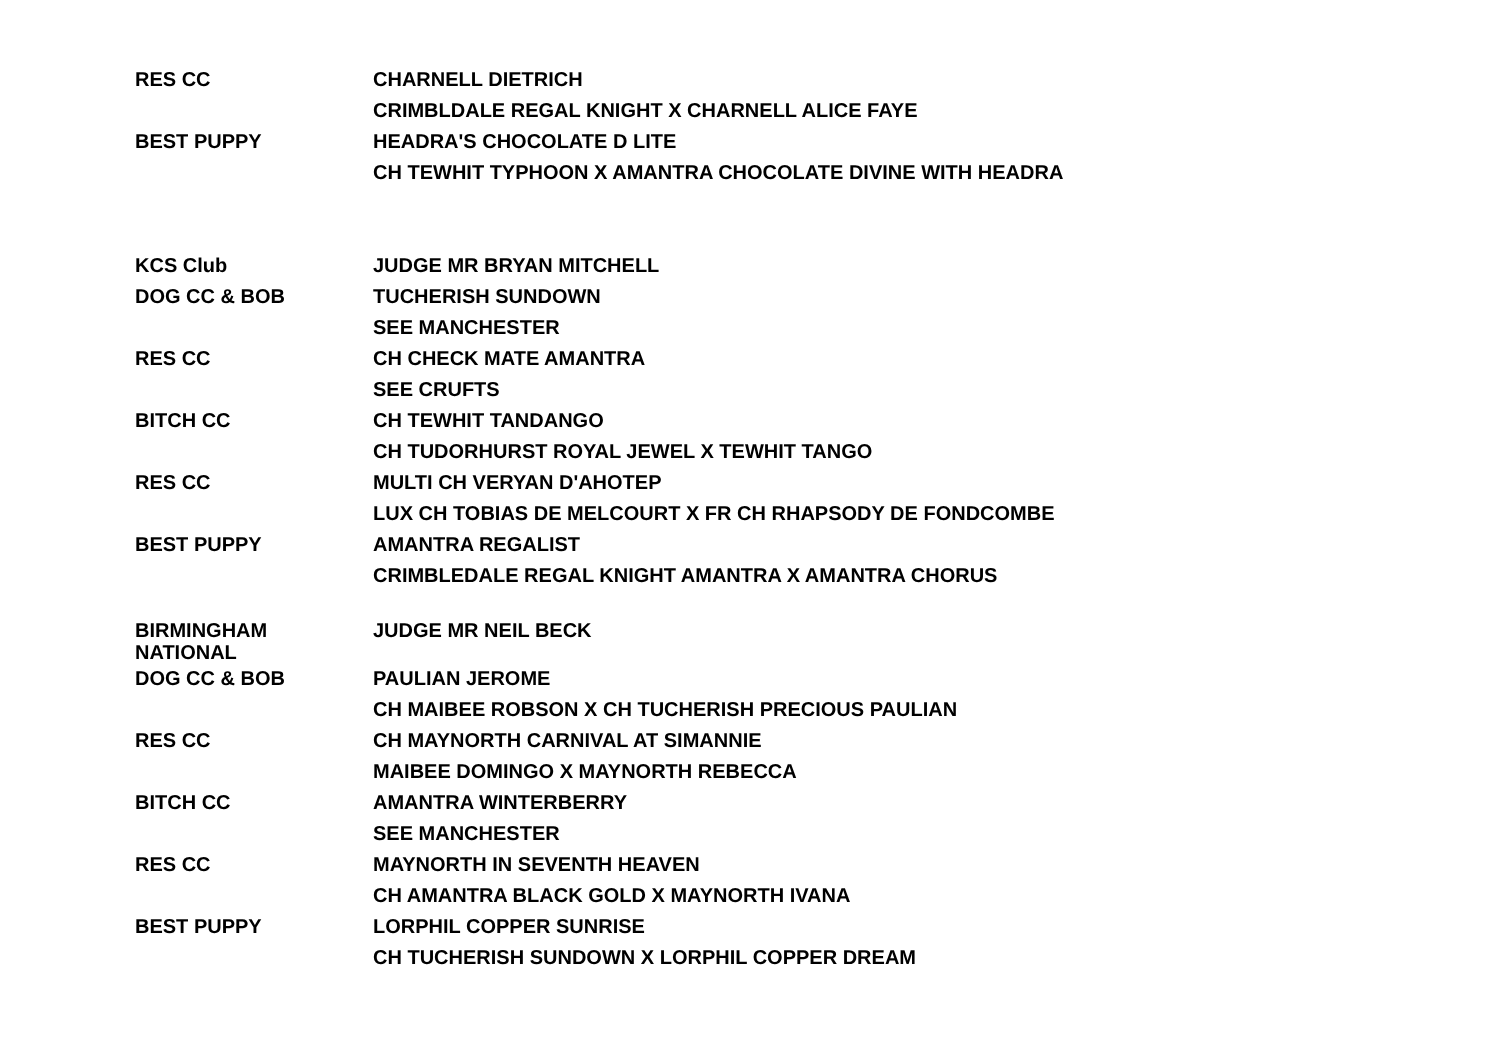| RES CC | CHARNELL DIETRICH |
| | CRIMBLDALE REGAL KNIGHT X CHARNELL ALICE FAYE |
| BEST PUPPY | HEADRA'S CHOCOLATE D LITE |
| | CH TEWHIT TYPHOON X AMANTRA CHOCOLATE DIVINE WITH HEADRA |
| KCS Club | JUDGE MR BRYAN MITCHELL |
| DOG CC & BOB | TUCHERISH SUNDOWN |
| | SEE MANCHESTER |
| RES CC | CH CHECK MATE AMANTRA |
| | SEE CRUFTS |
| BITCH CC | CH TEWHIT TANDANGO |
| | CH TUDORHURST ROYAL JEWEL X TEWHIT TANGO |
| RES CC | MULTI CH VERYAN D'AHOTEP |
| | LUX CH TOBIAS DE MELCOURT X FR CH RHAPSODY DE FONDCOMBE |
| BEST PUPPY | AMANTRA REGALIST |
| | CRIMBLEDALE REGAL KNIGHT AMANTRA X AMANTRA CHORUS |
| BIRMINGHAM NATIONAL | JUDGE MR NEIL BECK |
| DOG CC & BOB | PAULIAN JEROME |
| | CH MAIBEE ROBSON X CH TUCHERISH PRECIOUS PAULIAN |
| RES CC | CH MAYNORTH CARNIVAL AT SIMANNIE |
| | MAIBEE DOMINGO X MAYNORTH REBECCA |
| BITCH CC | AMANTRA WINTERBERRY |
| | SEE MANCHESTER |
| RES CC | MAYNORTH IN SEVENTH HEAVEN |
| | CH AMANTRA BLACK GOLD X MAYNORTH IVANA |
| BEST PUPPY | LORPHIL COPPER SUNRISE |
| | CH TUCHERISH SUNDOWN X LORPHIL COPPER DREAM |